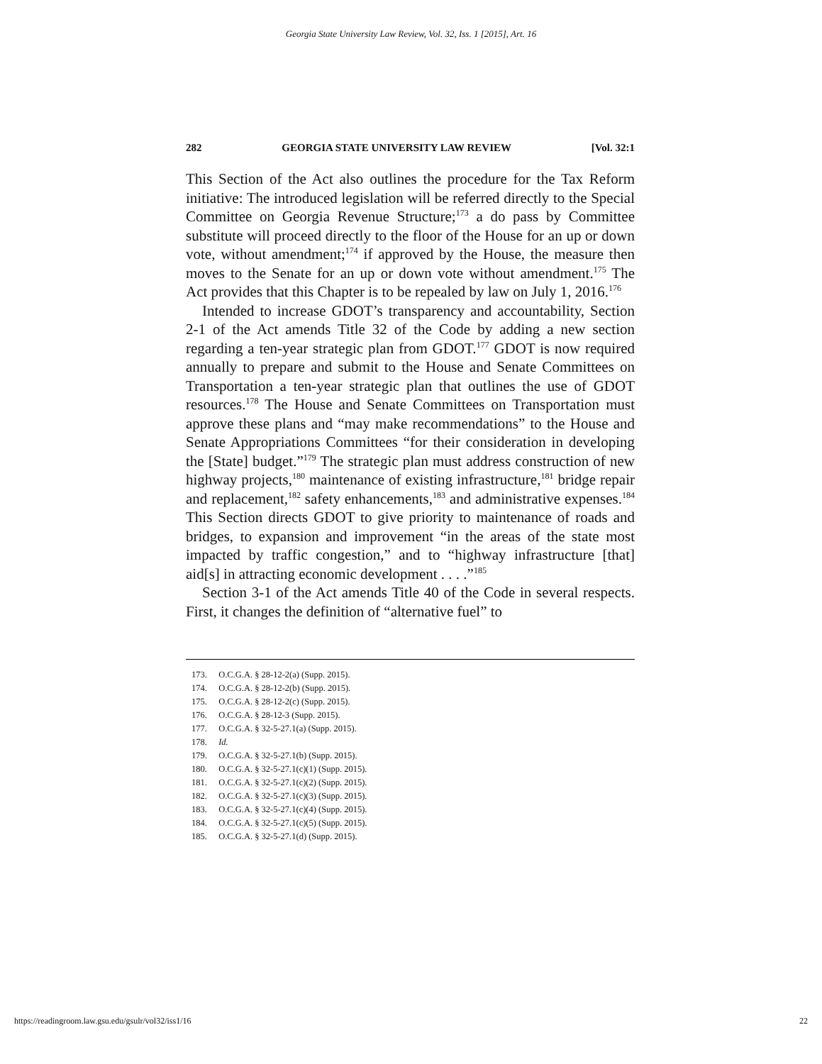Georgia State University Law Review, Vol. 32, Iss. 1 [2015], Art. 16
282 GEORGIA STATE UNIVERSITY LAW REVIEW [Vol. 32:1
This Section of the Act also outlines the procedure for the Tax Reform initiative: The introduced legislation will be referred directly to the Special Committee on Georgia Revenue Structure;<sup>173</sup> a do pass by Committee substitute will proceed directly to the floor of the House for an up or down vote, without amendment;<sup>174</sup> if approved by the House, the measure then moves to the Senate for an up or down vote without amendment.<sup>175</sup> The Act provides that this Chapter is to be repealed by law on July 1, 2016.<sup>176</sup>
Intended to increase GDOT’s transparency and accountability, Section 2-1 of the Act amends Title 32 of the Code by adding a new section regarding a ten-year strategic plan from GDOT.<sup>177</sup> GDOT is now required annually to prepare and submit to the House and Senate Committees on Transportation a ten-year strategic plan that outlines the use of GDOT resources.<sup>178</sup> The House and Senate Committees on Transportation must approve these plans and “may make recommendations” to the House and Senate Appropriations Committees “for their consideration in developing the [State] budget.”<sup>179</sup> The strategic plan must address construction of new highway projects,<sup>180</sup> maintenance of existing infrastructure,<sup>181</sup> bridge repair and replacement,<sup>182</sup> safety enhancements,<sup>183</sup> and administrative expenses.<sup>184</sup> This Section directs GDOT to give priority to maintenance of roads and bridges, to expansion and improvement “in the areas of the state most impacted by traffic congestion,” and to “highway infrastructure [that] aid[s] in attracting economic development . . . .”<sup>185</sup>
Section 3-1 of the Act amends Title 40 of the Code in several respects. First, it changes the definition of “alternative fuel” to
173. O.C.G.A. § 28-12-2(a) (Supp. 2015).
174. O.C.G.A. § 28-12-2(b) (Supp. 2015).
175. O.C.G.A. § 28-12-2(c) (Supp. 2015).
176. O.C.G.A. § 28-12-3 (Supp. 2015).
177. O.C.G.A. § 32-5-27.1(a) (Supp. 2015).
178. Id.
179. O.C.G.A. § 32-5-27.1(b) (Supp. 2015).
180. O.C.G.A. § 32-5-27.1(c)(1) (Supp. 2015).
181. O.C.G.A. § 32-5-27.1(c)(2) (Supp. 2015).
182. O.C.G.A. § 32-5-27.1(c)(3) (Supp. 2015).
183. O.C.G.A. § 32-5-27.1(c)(4) (Supp. 2015).
184. O.C.G.A. § 32-5-27.1(c)(5) (Supp. 2015).
185. O.C.G.A. § 32-5-27.1(d) (Supp. 2015).
https://readingroom.law.gsu.edu/gsulr/vol32/iss1/16 22